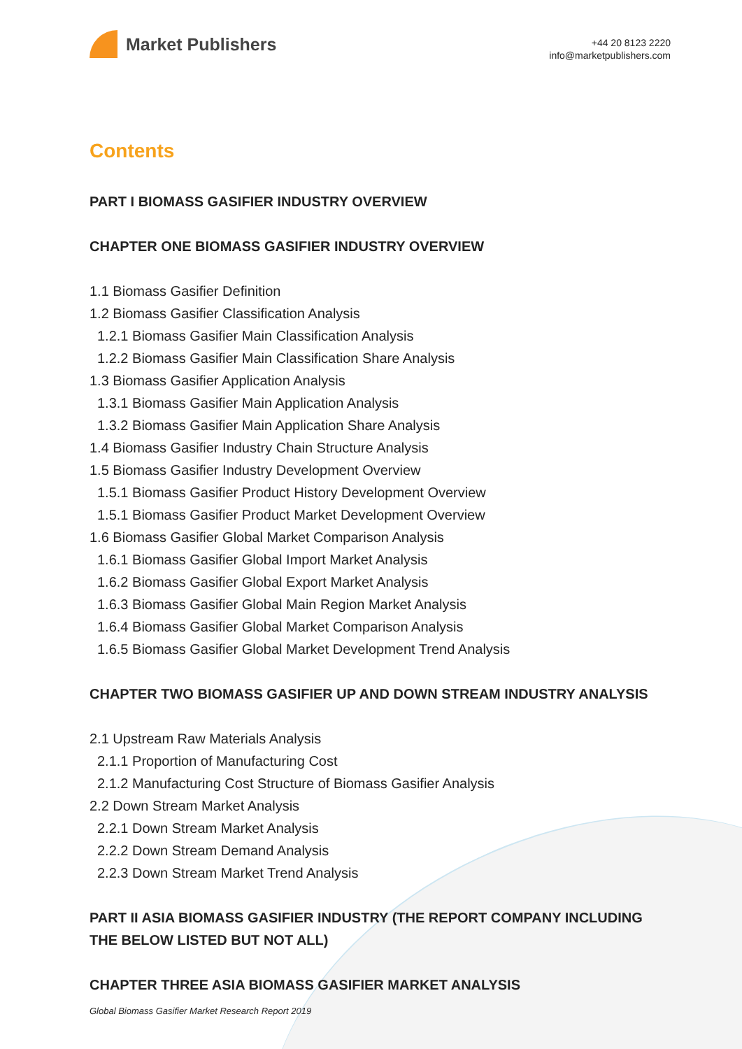Market Publishers
+44 20 8123 2220
info@marketpublishers.com
Contents
PART I BIOMASS GASIFIER INDUSTRY OVERVIEW
CHAPTER ONE BIOMASS GASIFIER INDUSTRY OVERVIEW
1.1 Biomass Gasifier Definition
1.2 Biomass Gasifier Classification Analysis
1.2.1 Biomass Gasifier Main Classification Analysis
1.2.2 Biomass Gasifier Main Classification Share Analysis
1.3 Biomass Gasifier Application Analysis
1.3.1 Biomass Gasifier Main Application Analysis
1.3.2 Biomass Gasifier Main Application Share Analysis
1.4 Biomass Gasifier Industry Chain Structure Analysis
1.5 Biomass Gasifier Industry Development Overview
1.5.1 Biomass Gasifier Product History Development Overview
1.5.1 Biomass Gasifier Product Market Development Overview
1.6 Biomass Gasifier Global Market Comparison Analysis
1.6.1 Biomass Gasifier Global Import Market Analysis
1.6.2 Biomass Gasifier Global Export Market Analysis
1.6.3 Biomass Gasifier Global Main Region Market Analysis
1.6.4 Biomass Gasifier Global Market Comparison Analysis
1.6.5 Biomass Gasifier Global Market Development Trend Analysis
CHAPTER TWO BIOMASS GASIFIER UP AND DOWN STREAM INDUSTRY ANALYSIS
2.1 Upstream Raw Materials Analysis
2.1.1 Proportion of Manufacturing Cost
2.1.2 Manufacturing Cost Structure of Biomass Gasifier Analysis
2.2 Down Stream Market Analysis
2.2.1 Down Stream Market Analysis
2.2.2 Down Stream Demand Analysis
2.2.3 Down Stream Market Trend Analysis
PART II ASIA BIOMASS GASIFIER INDUSTRY (THE REPORT COMPANY INCLUDING THE BELOW LISTED BUT NOT ALL)
CHAPTER THREE ASIA BIOMASS GASIFIER MARKET ANALYSIS
Global Biomass Gasifier Market Research Report 2019